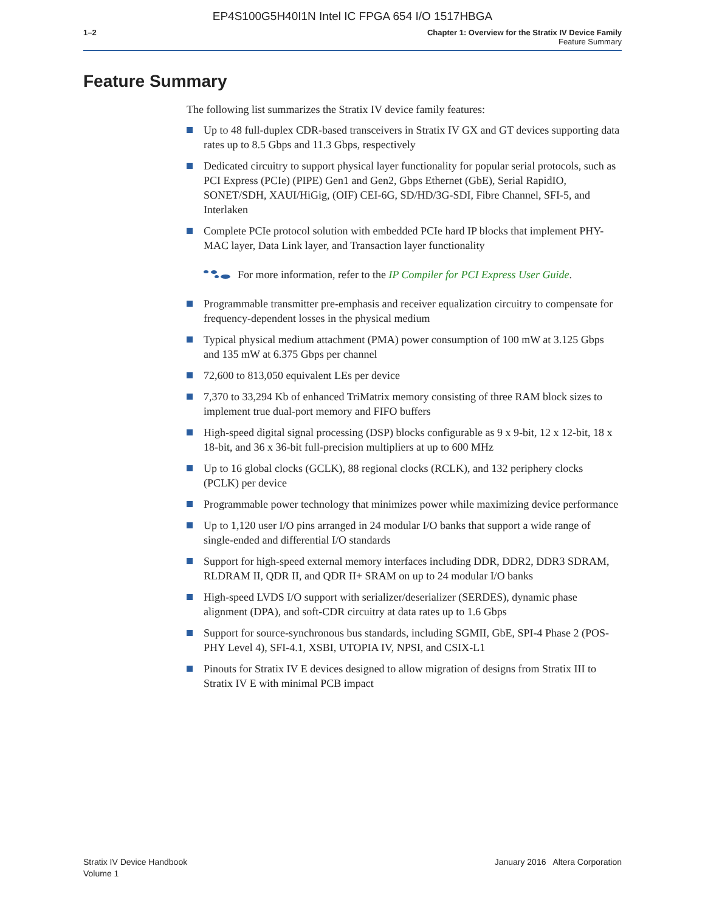EP4S100G5H40I1N Intel IC FPGA 654 I/O 1517HBGA
1–2 Chapter 1: Overview for the Stratix IV Device Family
Feature Summary
Feature Summary
The following list summarizes the Stratix IV device family features:
Up to 48 full-duplex CDR-based transceivers in Stratix IV GX and GT devices supporting data rates up to 8.5 Gbps and 11.3 Gbps, respectively
Dedicated circuitry to support physical layer functionality for popular serial protocols, such as PCI Express (PCIe) (PIPE) Gen1 and Gen2, Gbps Ethernet (GbE), Serial RapidIO, SONET/SDH, XAUI/HiGig, (OIF) CEI-6G, SD/HD/3G-SDI, Fibre Channel, SFI-5, and Interlaken
Complete PCIe protocol solution with embedded PCIe hard IP blocks that implement PHY-MAC layer, Data Link layer, and Transaction layer functionality
For more information, refer to the IP Compiler for PCI Express User Guide.
Programmable transmitter pre-emphasis and receiver equalization circuitry to compensate for frequency-dependent losses in the physical medium
Typical physical medium attachment (PMA) power consumption of 100 mW at 3.125 Gbps and 135 mW at 6.375 Gbps per channel
72,600 to 813,050 equivalent LEs per device
7,370 to 33,294 Kb of enhanced TriMatrix memory consisting of three RAM block sizes to implement true dual-port memory and FIFO buffers
High-speed digital signal processing (DSP) blocks configurable as 9 x 9-bit, 12 x 12-bit, 18 x 18-bit, and 36 x 36-bit full-precision multipliers at up to 600 MHz
Up to 16 global clocks (GCLK), 88 regional clocks (RCLK), and 132 periphery clocks (PCLK) per device
Programmable power technology that minimizes power while maximizing device performance
Up to 1,120 user I/O pins arranged in 24 modular I/O banks that support a wide range of single-ended and differential I/O standards
Support for high-speed external memory interfaces including DDR, DDR2, DDR3 SDRAM, RLDRAM II, QDR II, and QDR II+ SRAM on up to 24 modular I/O banks
High-speed LVDS I/O support with serializer/deserializer (SERDES), dynamic phase alignment (DPA), and soft-CDR circuitry at data rates up to 1.6 Gbps
Support for source-synchronous bus standards, including SGMII, GbE, SPI-4 Phase 2 (POS-PHY Level 4), SFI-4.1, XSBI, UTOPIA IV, NPSI, and CSIX-L1
Pinouts for Stratix IV E devices designed to allow migration of designs from Stratix III to Stratix IV E with minimal PCB impact
Stratix IV Device Handbook
Volume 1
January 2016 Altera Corporation